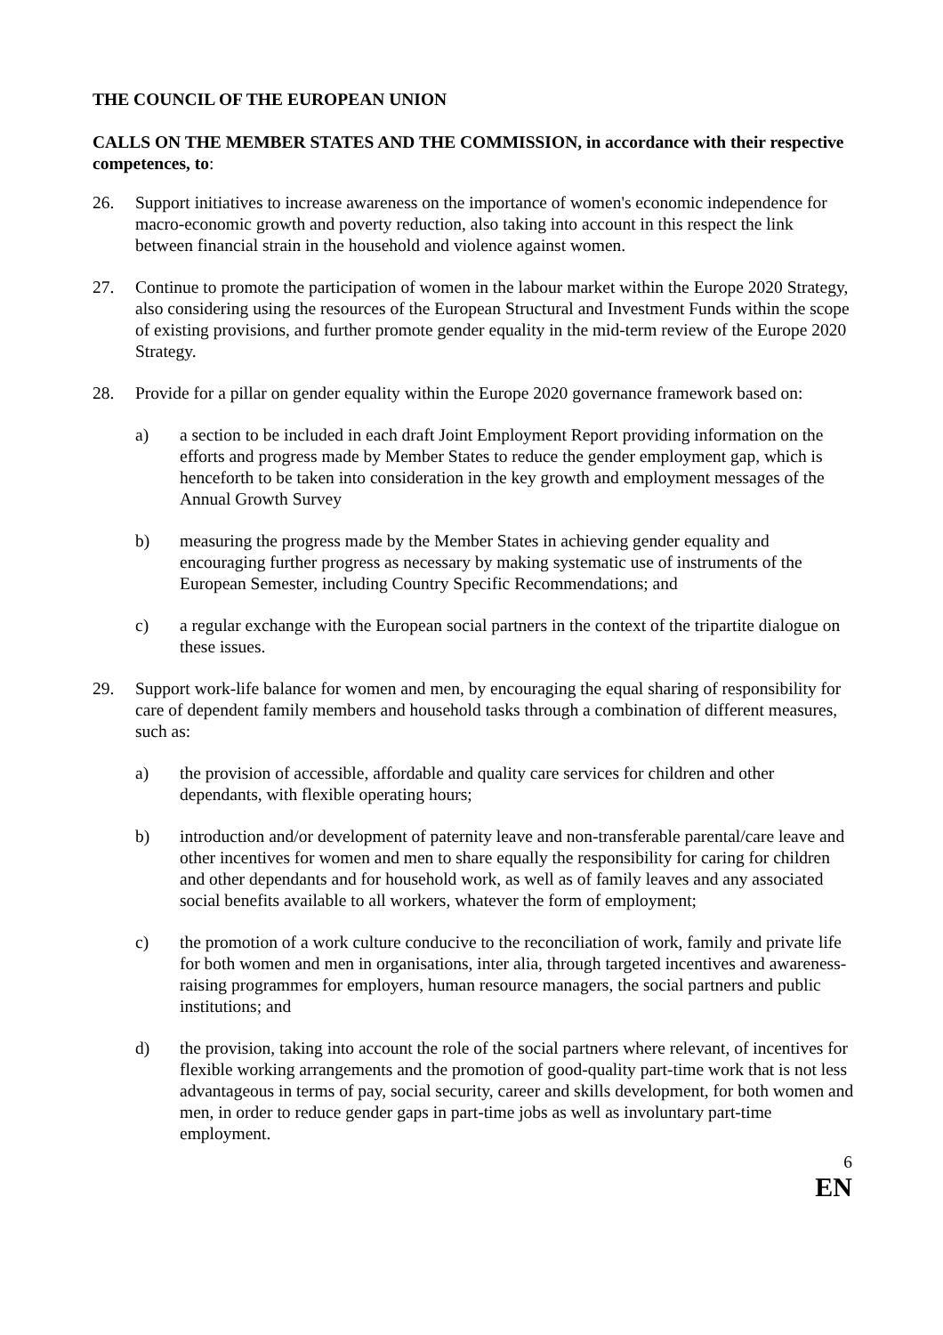THE COUNCIL OF THE EUROPEAN UNION
CALLS ON THE MEMBER STATES AND THE COMMISSION, in accordance with their respective competences, to:
26. Support initiatives to increase awareness on the importance of women's economic independence for macro-economic growth and poverty reduction, also taking into account in this respect the link between financial strain in the household and violence against women.
27. Continue to promote the participation of women in the labour market within the Europe 2020 Strategy, also considering using the resources of the European Structural and Investment Funds within the scope of existing provisions, and further promote gender equality in the mid-term review of the Europe 2020 Strategy.
28. Provide for a pillar on gender equality within the Europe 2020 governance framework based on:
a) a section to be included in each draft Joint Employment Report providing information on the efforts and progress made by Member States to reduce the gender employment gap, which is henceforth to be taken into consideration in the key growth and employment messages of the Annual Growth Survey
b) measuring the progress made by the Member States in achieving gender equality and encouraging further progress as necessary by making systematic use of instruments of the European Semester, including Country Specific Recommendations; and
c) a regular exchange with the European social partners in the context of the tripartite dialogue on these issues.
29. Support work-life balance for women and men, by encouraging the equal sharing of responsibility for care of dependent family members and household tasks through a combination of different measures, such as:
a) the provision of accessible, affordable and quality care services for children and other dependants, with flexible operating hours;
b) introduction and/or development of paternity leave and non-transferable parental/care leave and other incentives for women and men to share equally the responsibility for caring for children and other dependants and for household work, as well as of family leaves and any associated social benefits available to all workers, whatever the form of employment;
c) the promotion of a work culture conducive to the reconciliation of work, family and private life for both women and men in organisations, inter alia, through targeted incentives and awareness-raising programmes for employers, human resource managers, the social partners and public institutions; and
d) the provision, taking into account the role of the social partners where relevant, of incentives for flexible working arrangements and the promotion of good-quality part-time work that is not less advantageous in terms of pay, social security, career and skills development, for both women and men, in order to reduce gender gaps in part-time jobs as well as involuntary part-time employment.
6
EN